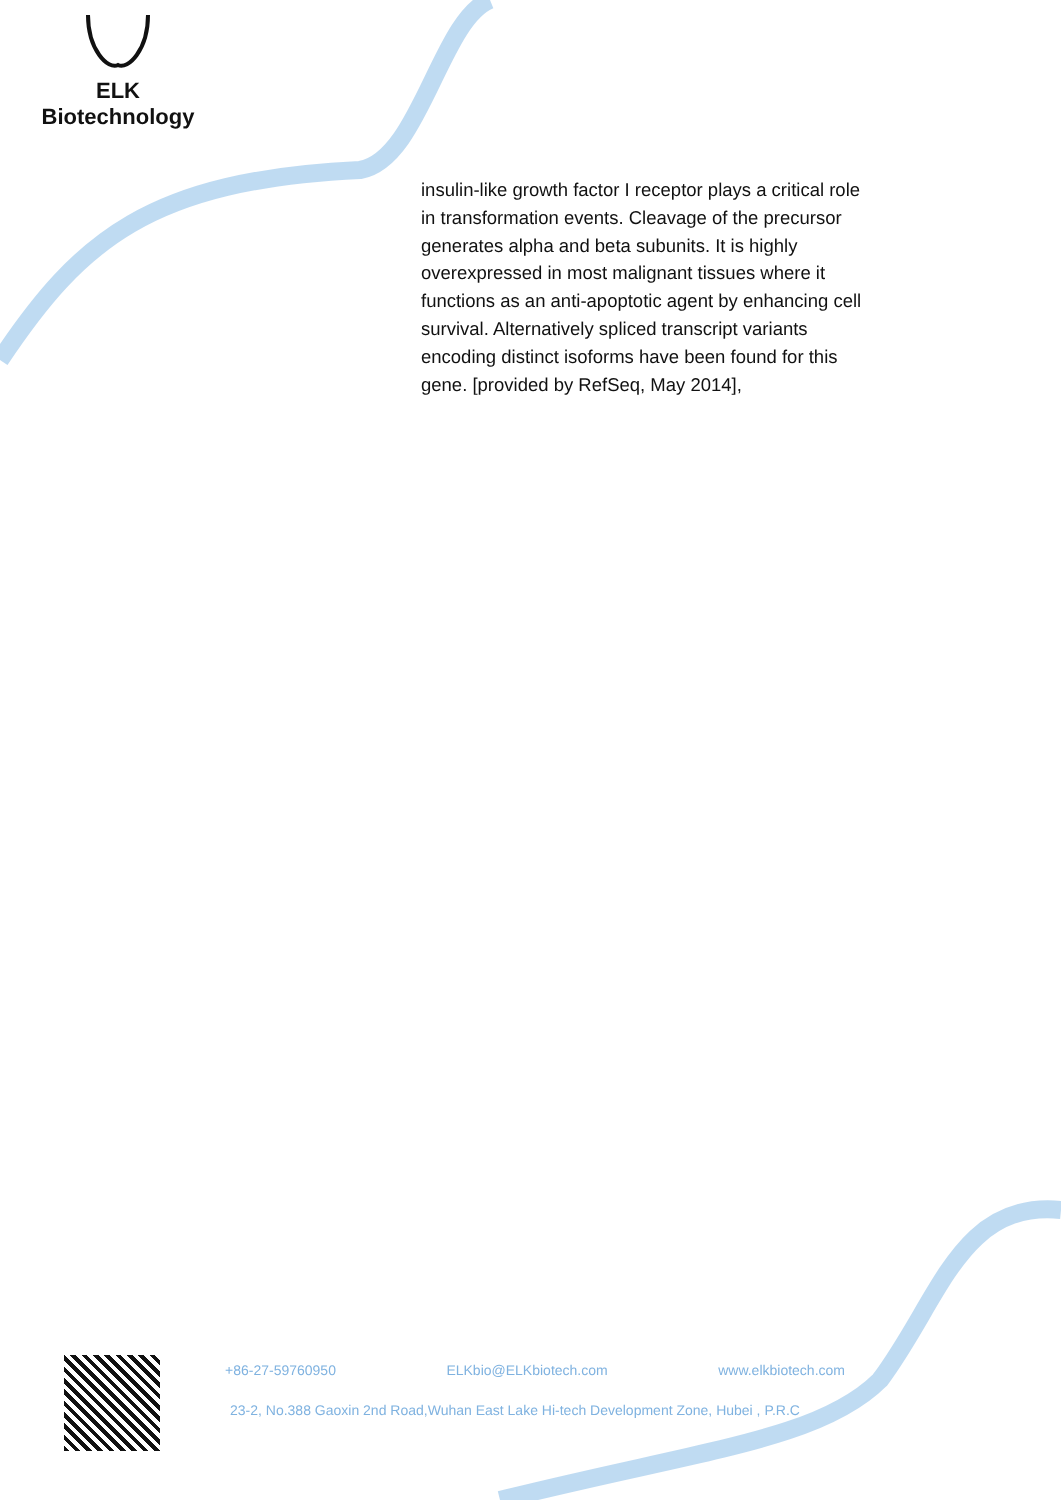ELK Biotechnology
insulin-like growth factor I receptor plays a critical role in transformation events. Cleavage of the precursor generates alpha and beta subunits. It is highly overexpressed in most malignant tissues where it functions as an anti-apoptotic agent by enhancing cell survival. Alternatively spliced transcript variants encoding distinct isoforms have been found for this gene. [provided by RefSeq, May 2014],
+86-27-59760950 ELKbio@ELKbiotech.com www.elkbiotech.com
23-2, No.388 Gaoxin 2nd Road,Wuhan East Lake Hi-tech Development Zone, Hubei , P.R.C